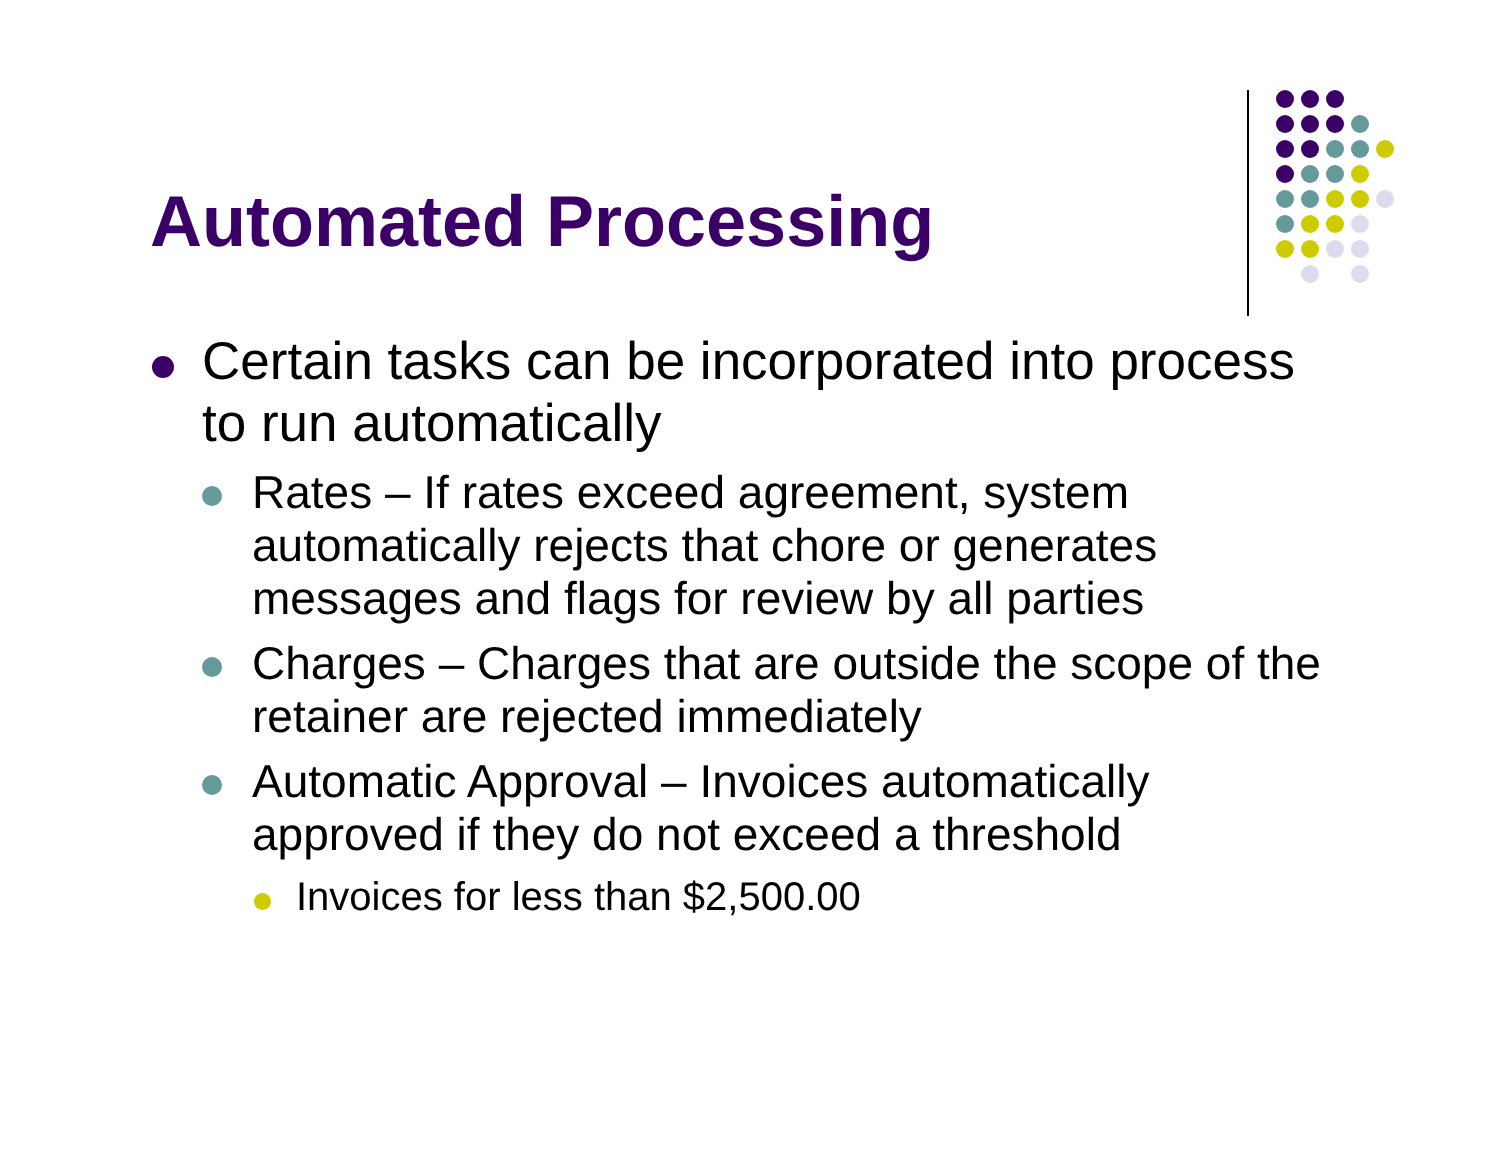Automated Processing
Certain tasks can be incorporated into process to run automatically
Rates – If rates exceed agreement, system automatically rejects that chore or generates messages and flags for review by all parties
Charges – Charges that are outside the scope of the retainer are rejected immediately
Automatic Approval – Invoices automatically approved if they do not exceed a threshold
Invoices for less than $2,500.00